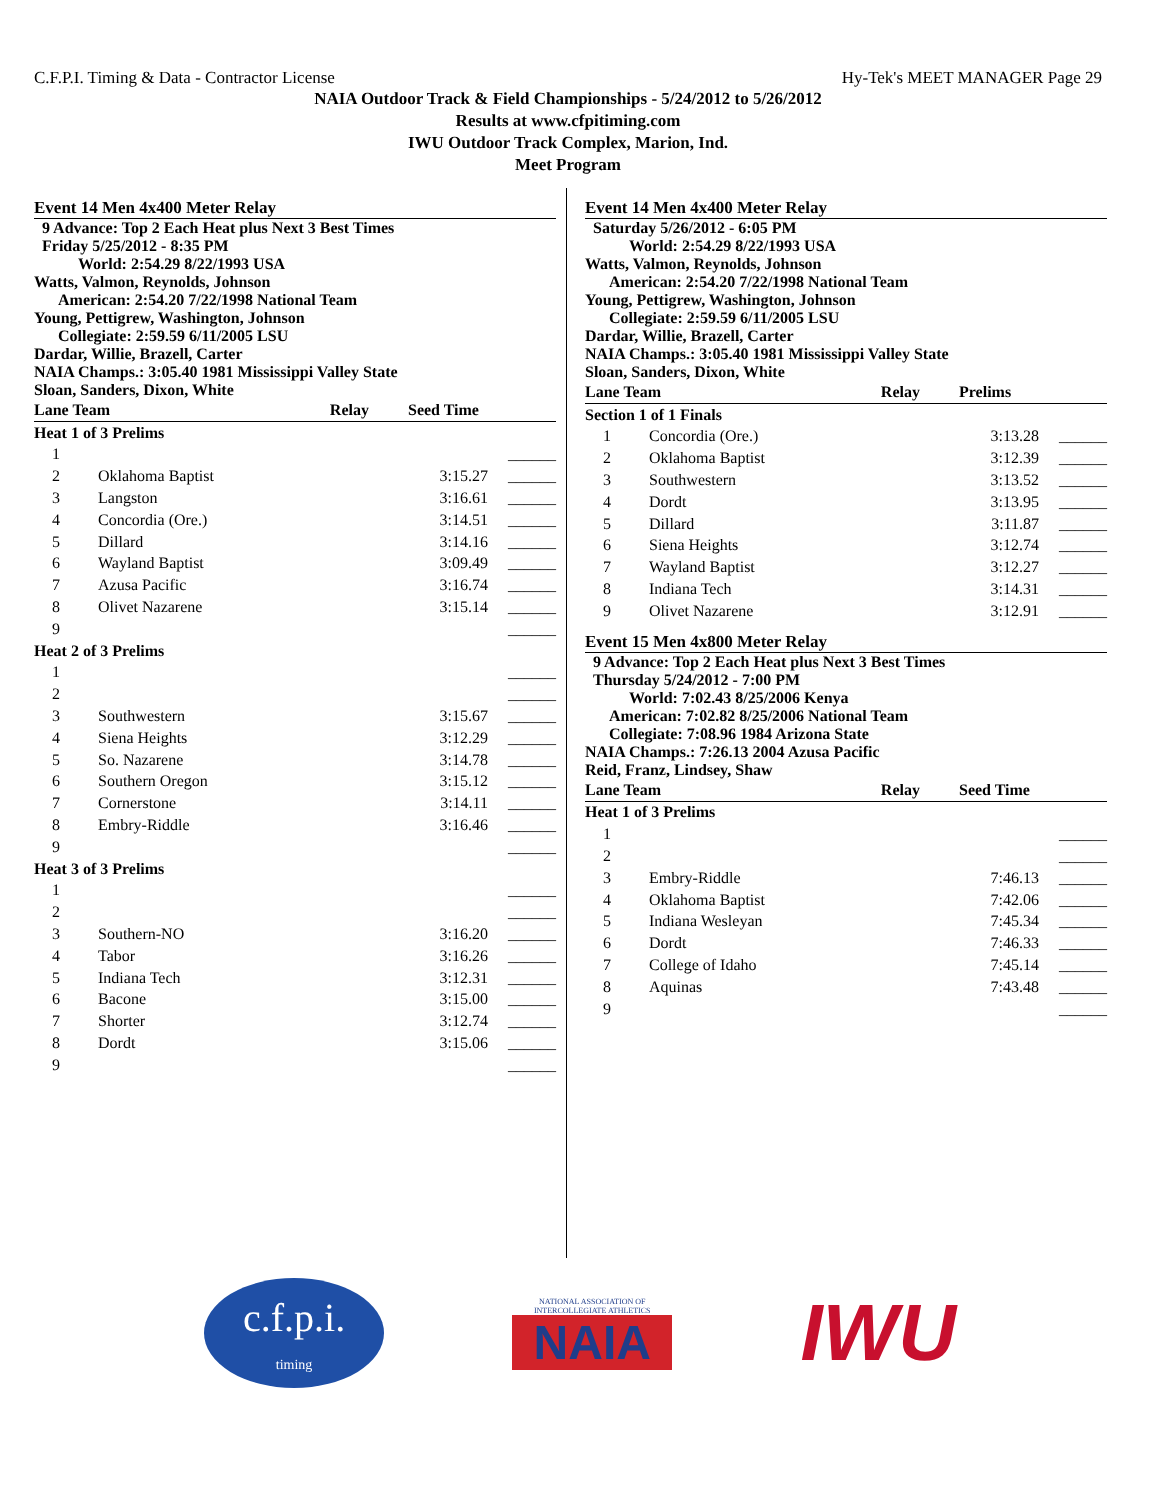C.F.P.I. Timing & Data - Contractor License Hy-Tek's MEET MANAGER Page 29
NAIA Outdoor Track & Field Championships - 5/24/2012 to 5/26/2012
Results at www.cfpitiming.com
IWU Outdoor Track Complex, Marion, Ind.
Meet Program
Event 14 Men 4x400 Meter Relay
9 Advance: Top 2 Each Heat plus Next 3 Best Times
Friday 5/25/2012 - 8:35 PM
World: 2:54.29 8/22/1993 USA
Watts, Valmon, Reynolds, Johnson
American: 2:54.20 7/22/1998 National Team
Young, Pettigrew, Washington, Johnson
Collegiate: 2:59.59 6/11/2005 LSU
Dardar, Willie, Brazell, Carter
NAIA Champs.: 3:05.40 1981 Mississippi Valley State
Sloan, Sanders, Dixon, White
| Lane Team | | Relay | Seed Time | |
| --- | --- | --- | --- | --- |
| Heat 1 of 3 Prelims | | | | |
| 1 | | | | ______ |
| 2 | Oklahoma Baptist | | 3:15.27 | ______ |
| 3 | Langston | | 3:16.61 | ______ |
| 4 | Concordia (Ore.) | | 3:14.51 | ______ |
| 5 | Dillard | | 3:14.16 | ______ |
| 6 | Wayland Baptist | | 3:09.49 | ______ |
| 7 | Azusa Pacific | | 3:16.74 | ______ |
| 8 | Olivet Nazarene | | 3:15.14 | ______ |
| 9 | | | | ______ |
| Heat 2 of 3 Prelims | | | | |
| 1 | | | | ______ |
| 2 | | | | ______ |
| 3 | Southwestern | | 3:15.67 | ______ |
| 4 | Siena Heights | | 3:12.29 | ______ |
| 5 | So. Nazarene | | 3:14.78 | ______ |
| 6 | Southern Oregon | | 3:15.12 | ______ |
| 7 | Cornerstone | | 3:14.11 | ______ |
| 8 | Embry-Riddle | | 3:16.46 | ______ |
| 9 | | | | ______ |
| Heat 3 of 3 Prelims | | | | |
| 1 | | | | ______ |
| 2 | | | | ______ |
| 3 | Southern-NO | | 3:16.20 | ______ |
| 4 | Tabor | | 3:16.26 | ______ |
| 5 | Indiana Tech | | 3:12.31 | ______ |
| 6 | Bacone | | 3:15.00 | ______ |
| 7 | Shorter | | 3:12.74 | ______ |
| 8 | Dordt | | 3:15.06 | ______ |
| 9 | | | | ______ |
Event 14 Men 4x400 Meter Relay
Saturday 5/26/2012 - 6:05 PM
World: 2:54.29 8/22/1993 USA
Watts, Valmon, Reynolds, Johnson
American: 2:54.20 7/22/1998 National Team
Young, Pettigrew, Washington, Johnson
Collegiate: 2:59.59 6/11/2005 LSU
Dardar, Willie, Brazell, Carter
NAIA Champs.: 3:05.40 1981 Mississippi Valley State
Sloan, Sanders, Dixon, White
| Lane Team | | Relay | Prelims | |
| --- | --- | --- | --- | --- |
| Section 1 of 1 Finals | | | | |
| 1 | Concordia (Ore.) | | 3:13.28 | ______ |
| 2 | Oklahoma Baptist | | 3:12.39 | ______ |
| 3 | Southwestern | | 3:13.52 | ______ |
| 4 | Dordt | | 3:13.95 | ______ |
| 5 | Dillard | | 3:11.87 | ______ |
| 6 | Siena Heights | | 3:12.74 | ______ |
| 7 | Wayland Baptist | | 3:12.27 | ______ |
| 8 | Indiana Tech | | 3:14.31 | ______ |
| 9 | Olivet Nazarene | | 3:12.91 | ______ |
Event 15 Men 4x800 Meter Relay
9 Advance: Top 2 Each Heat plus Next 3 Best Times
Thursday 5/24/2012 - 7:00 PM
World: 7:02.43 8/25/2006 Kenya
American: 7:02.82 8/25/2006 National Team
Collegiate: 7:08.96 1984 Arizona State
NAIA Champs.: 7:26.13 2004 Azusa Pacific
Reid, Franz, Lindsey, Shaw
| Lane Team | | Relay | Seed Time | |
| --- | --- | --- | --- | --- |
| Heat 1 of 3 Prelims | | | | |
| 1 | | | | ______ |
| 2 | | | | ______ |
| 3 | Embry-Riddle | | 7:46.13 | ______ |
| 4 | Oklahoma Baptist | | 7:42.06 | ______ |
| 5 | Indiana Wesleyan | | 7:45.34 | ______ |
| 6 | Dordt | | 7:46.33 | ______ |
| 7 | College of Idaho | | 7:45.14 | ______ |
| 8 | Aquinas | | 7:43.48 | ______ |
| 9 | | | | ______ |
c.f.p.i.
timing
NATIONAL ASSOCIATION OF INTERCOLLEGIATE ATHLETICS
NAIA
IWU